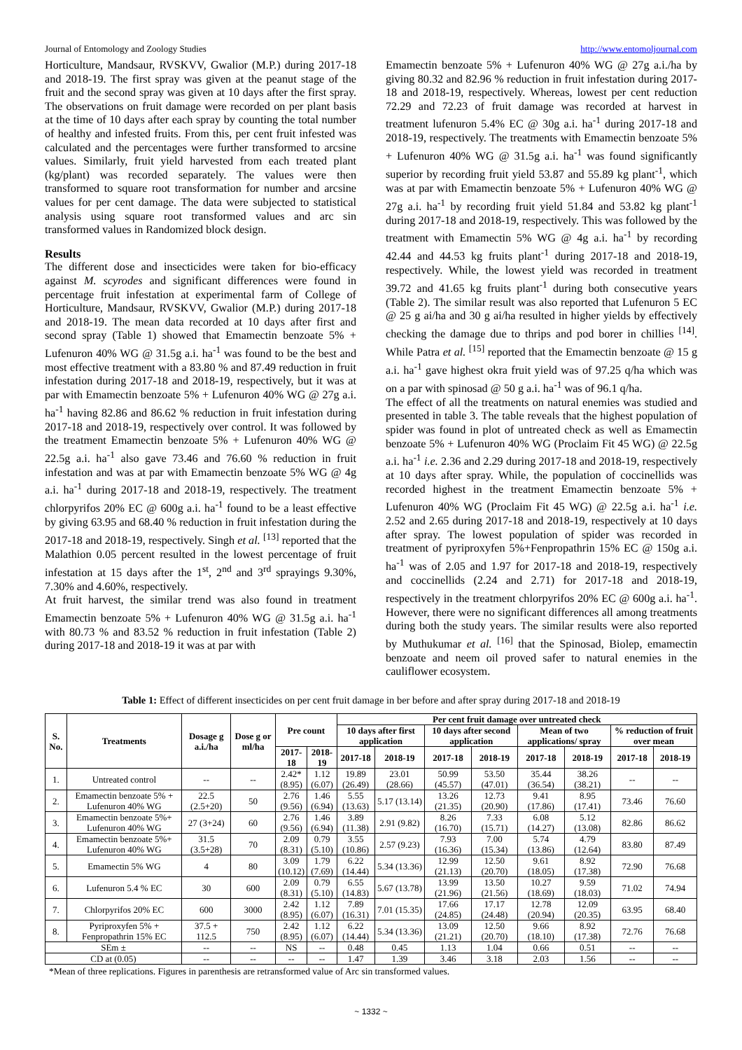Journal of Entomology and Zoology Studies http://www.entomoljournal.com
Horticulture, Mandsaur, RVSKVV, Gwalior (M.P.) during 2017-18 and 2018-19. The first spray was given at the peanut stage of the fruit and the second spray was given at 10 days after the first spray. The observations on fruit damage were recorded on per plant basis at the time of 10 days after each spray by counting the total number of healthy and infested fruits. From this, per cent fruit infested was calculated and the percentages were further transformed to arcsine values. Similarly, fruit yield harvested from each treated plant (kg/plant) was recorded separately. The values were then transformed to square root transformation for number and arcsine values for per cent damage. The data were subjected to statistical analysis using square root transformed values and arc sin transformed values in Randomized block design.
Results
The different dose and insecticides were taken for bio-efficacy against M. scyrodes and significant differences were found in percentage fruit infestation at experimental farm of College of Horticulture, Mandsaur, RVSKVV, Gwalior (M.P.) during 2017-18 and 2018-19. The mean data recorded at 10 days after first and second spray (Table 1) showed that Emamectin benzoate 5% + Lufenuron 40% WG @ 31.5g a.i. ha<sup>-1</sup> was found to be the best and most effective treatment with a 83.80 % and 87.49 reduction in fruit infestation during 2017-18 and 2018-19, respectively, but it was at par with Emamectin benzoate 5% + Lufenuron 40% WG @ 27g a.i. ha<sup>-1</sup> having 82.86 and 86.62 % reduction in fruit infestation during 2017-18 and 2018-19, respectively over control. It was followed by the treatment Emamectin benzoate 5% + Lufenuron 40% WG @ 22.5g a.i. ha<sup>-1</sup> also gave 73.46 and 76.60 % reduction in fruit infestation and was at par with Emamectin benzoate 5% WG @ 4g a.i. ha<sup>-1</sup> during 2017-18 and 2018-19, respectively. The treatment chlorpyrifos 20% EC @ 600g a.i. ha<sup>-1</sup> found to be a least effective by giving 63.95 and 68.40 % reduction in fruit infestation during the 2017-18 and 2018-19, respectively. Singh et al. <sup>[13]</sup> reported that the Malathion 0.05 percent resulted in the lowest percentage of fruit infestation at 15 days after the 1<sup>st</sup>, 2<sup>nd</sup> and 3<sup>rd</sup> sprayings 9.30%, 7.30% and 4.60%, respectively.
At fruit harvest, the similar trend was also found in treatment Emamectin benzoate 5% + Lufenuron 40% WG @ 31.5g a.i. ha<sup>-1</sup> with 80.73 % and 83.52 % reduction in fruit infestation (Table 2) during 2017-18 and 2018-19 it was at par with
Emamectin benzoate 5% + Lufenuron 40% WG @ 27g a.i./ha by giving 80.32 and 82.96 % reduction in fruit infestation during 2017-18 and 2018-19, respectively. Whereas, lowest per cent reduction 72.29 and 72.23 of fruit damage was recorded at harvest in treatment lufenuron 5.4% EC @ 30g a.i. ha<sup>-1</sup> during 2017-18 and 2018-19, respectively. The treatments with Emamectin benzoate 5% + Lufenuron 40% WG @ 31.5g a.i. ha<sup>-1</sup> was found significantly superior by recording fruit yield 53.87 and 55.89 kg plant<sup>-1</sup>, which was at par with Emamectin benzoate 5% + Lufenuron 40% WG @ 27g a.i. ha<sup>-1</sup> by recording fruit yield 51.84 and 53.82 kg plant<sup>-1</sup> during 2017-18 and 2018-19, respectively. This was followed by the treatment with Emamectin 5% WG @ 4g a.i. ha<sup>-1</sup> by recording 42.44 and 44.53 kg fruits plant<sup>-1</sup> during 2017-18 and 2018-19, respectively. While, the lowest yield was recorded in treatment 39.72 and 41.65 kg fruits plant<sup>-1</sup> during both consecutive years (Table 2). The similar result was also reported that Lufenuron 5 EC @ 25 g ai/ha and 30 g ai/ha resulted in higher yields by effectively checking the damage due to thrips and pod borer in chillies <sup>[14]</sup>. While Patra et al. <sup>[15]</sup> reported that the Emamectin benzoate @ 15 g a.i. ha<sup>-1</sup> gave highest okra fruit yield was of 97.25 q/ha which was on a par with spinosad @ 50 g a.i. ha<sup>-1</sup> was of 96.1 q/ha.
The effect of all the treatments on natural enemies was studied and presented in table 3. The table reveals that the highest population of spider was found in plot of untreated check as well as Emamectin benzoate 5% + Lufenuron 40% WG (Proclaim Fit 45 WG) @ 22.5g a.i. ha<sup>-1</sup> i.e. 2.36 and 2.29 during 2017-18 and 2018-19, respectively at 10 days after spray. While, the population of coccinellids was recorded highest in the treatment Emamectin benzoate 5% + Lufenuron 40% WG (Proclaim Fit 45 WG) @ 22.5g a.i. ha<sup>-1</sup> i.e. 2.52 and 2.65 during 2017-18 and 2018-19, respectively at 10 days after spray. The lowest population of spider was recorded in treatment of pyriproxyfen 5%+Fenpropathrin 15% EC @ 150g a.i. ha<sup>-1</sup> was of 2.05 and 1.97 for 2017-18 and 2018-19, respectively and coccinellids (2.24 and 2.71) for 2017-18 and 2018-19, respectively in the treatment chlorpyrifos 20% EC @ 600g a.i. ha<sup>-1</sup>. However, there were no significant differences all among treatments during both the study years. The similar results were also reported by Muthukumar et al. <sup>[16]</sup> that the Spinosad, Biolep, emamectin benzoate and neem oil proved safer to natural enemies in the cauliflower ecosystem.
Table 1: Effect of different insecticides on per cent fruit damage in ber before and after spray during 2017-18 and 2018-19
| S. No. | Treatments | Dosage g a.i./ha | Dose g or ml/ha | Pre count | | Per cent fruit damage over untreated check | | | | | | | |
| --- | --- | --- | --- | --- | --- | --- | --- | --- | --- | --- | --- | --- | --- |
| | | | | | | 10 days after first application | | 10 days after second application | | Mean of two applications/ spray | | % reduction of fruit over mean | |
| | | | | 2017-18 | 2018-19 | 2017-18 | 2018-19 | 2017-18 | 2018-19 | 2017-18 | 2018-19 | 2017-18 | 2018-19 |
| 1. | Untreated control | -- | -- | 2.42* (8.95) | 1.12 (6.07) | 19.89 (26.49) | 23.01 (28.66) | 50.99 (45.57) | 53.50 (47.01) | 35.44 (36.54) | 38.26 (38.21) | -- | -- |
| 2. | Emamectin benzoate 5% + Lufenuron 40% WG | 22.5 (2.5+20) | 50 | 2.76 (9.56) | 1.46 (6.94) | 5.55 (13.63) | 5.17 (13.14) | 13.26 (21.35) | 12.73 (20.90) | 9.41 (17.86) | 8.95 (17.41) | 73.46 | 76.60 |
| 3. | Emamectin benzoate 5%+ Lufenuron 40% WG | 27 (3+24) | 60 | 2.76 (9.56) | 1.46 (6.94) | 3.89 (11.38) | 2.91 (9.82) | 8.26 (16.70) | 7.33 (15.71) | 6.08 (14.27) | 5.12 (13.08) | 82.86 | 86.62 |
| 4. | Emamectin benzoate 5%+ Lufenuron 40% WG | 31.5 (3.5+28) | 70 | 2.09 (8.31) | 0.79 (5.10) | 3.55 (10.86) | 2.57 (9.23) | 7.93 (16.36) | 7.00 (15.34) | 5.74 (13.86) | 4.79 (12.64) | 83.80 | 87.49 |
| 5. | Emamectin 5% WG | 4 | 80 | 3.09 (10.12) | 1.79 (7.69) | 6.22 (14.44) | 5.34 (13.36) | 12.99 (21.13) | 12.50 (20.70) | 9.61 (18.05) | 8.92 (17.38) | 72.90 | 76.68 |
| 6. | Lufenuron 5.4 % EC | 30 | 600 | 2.09 (8.31) | 0.79 (5.10) | 6.55 (14.83) | 5.67 (13.78) | 13.99 (21.96) | 13.50 (21.56) | 10.27 (18.69) | 9.59 (18.03) | 71.02 | 74.94 |
| 7. | Chlorpyrifos 20% EC | 600 | 3000 | 2.42 (8.95) | 1.12 (6.07) | 7.89 (16.31) | 7.01 (15.35) | 17.66 (24.85) | 17.17 (24.48) | 12.78 (20.94) | 12.09 (20.35) | 63.95 | 68.40 |
| 8. | Pyriproxyfen 5% + Fenpropathrin 15% EC | 37.5 + 112.5 | 750 | 2.42 (8.95) | 1.12 (6.07) | 6.22 (14.44) | 5.34 (13.36) | 13.09 (21.21) | 12.50 (20.70) | 9.66 (18.10) | 8.92 (17.38) | 72.76 | 76.68 |
| SEm ± | | -- | -- | NS | -- | 0.48 | 0.45 | 1.13 | 1.04 | 0.66 | 0.51 | -- | -- |
| CD at (0.05) | | -- | -- | -- | -- | 1.47 | 1.39 | 3.46 | 3.18 | 2.03 | 1.56 | -- | -- |
*Mean of three replications. Figures in parenthesis are retransformed value of Arc sin transformed values.
~ 1332 ~